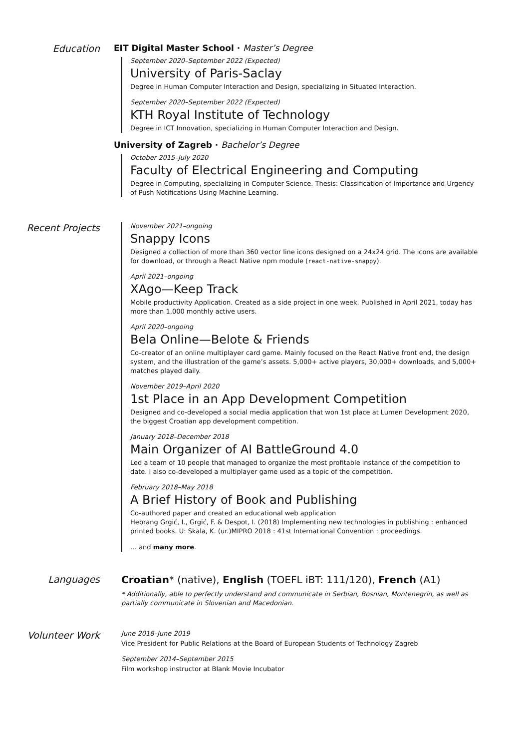Education EIT Digital Master School · Master’s Degree
September 2020–September 2022 (Expected)
University of Paris-Saclay
Degree in Human Computer Interaction and Design, specializing in Situated Interaction.
September 2020–September 2022 (Expected)
KTH Royal Institute of Technology
Degree in ICT Innovation, specializing in Human Computer Interaction and Design.
University of Zagreb · Bachelor’s Degree
October 2015–July 2020
Faculty of Electrical Engineering and Computing
Degree in Computing, specializing in Computer Science. Thesis: Classification of Importance and Urgency of Push Notifications Using Machine Learning.
Recent Projects
November 2021–ongoing
Snappy Icons
Designed a collection of more than 360 vector line icons designed on a 24x24 grid. The icons are available for download, or through a React Native npm module (react-native-snappy).
April 2021–ongoing
XAgo—Keep Track
Mobile productivity Application. Created as a side project in one week. Published in April 2021, today has more than 1,000 monthly active users.
April 2020–ongoing
Bela Online—Belote & Friends
Co-creator of an online multiplayer card game. Mainly focused on the React Native front end, the design system, and the illustration of the game’s assets. 5,000+ active players, 30,000+ downloads, and 5,000+ matches played daily.
November 2019–April 2020
1st Place in an App Development Competition
Designed and co-developed a social media application that won 1st place at Lumen Development 2020, the biggest Croatian app development competition.
January 2018–December 2018
Main Organizer of AI BattleGround 4.0
Led a team of 10 people that managed to organize the most profitable instance of the competition to date. I also co-developed a multiplayer game used as a topic of the competition.
February 2018–May 2018
A Brief History of Book and Publishing
Co-authored paper and created an educational web application
Hebrang Grgić, I., Grgić, F. & Despot, I. (2018) Implementing new technologies in publishing : enhanced printed books. U: Skala, K. (ur.)MIPRO 2018 : 41st International Convention : proceedings.
… and many more.
Languages Croatian* (native), English (TOEFL iBT: 111/120), French (A1)
* Additionally, able to perfectly understand and communicate in Serbian, Bosnian, Montenegrin, as well as partially communicate in Slovenian and Macedonian.
Volunteer Work
June 2018–June 2019
Vice President for Public Relations at the Board of European Students of Technology Zagreb
September 2014–September 2015
Film workshop instructor at Blank Movie Incubator